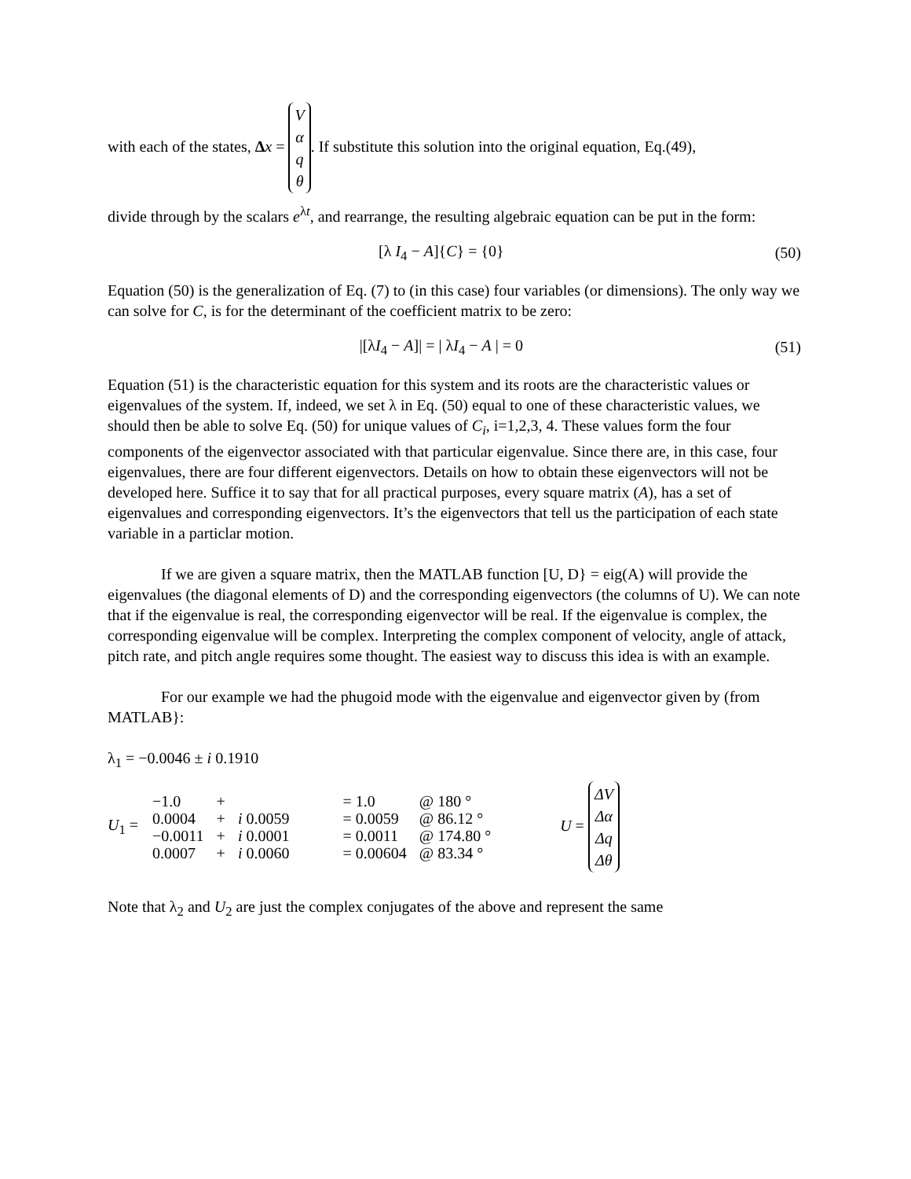with each of the states, Δx = V
α
q
θ. If substitute this solution into the original equation, Eq.(49),
divide through by the scalars e<sup>λt</sup>, and rearrange, the resulting algebraic equation can be put in the form:
[λ I<sub>4</sub> − A]{C} = {0} (50)
Equation (50) is the generalization of Eq. (7) to (in this case) four variables (or dimensions). The only way we can solve for C, is for the determinant of the coefficient matrix to be zero:
|[λI<sub>4</sub> − A]| = | λI<sub>4</sub> − A | = 0 (51)
Equation (51) is the characteristic equation for this system and its roots are the characteristic values or eigenvalues of the system. If, indeed, we set λ in Eq. (50) equal to one of these characteristic values, we should then be able to solve Eq. (50) for unique values of C<sub>i</sub>, i=1,2,3, 4. These values form the four components of the eigenvector associated with that particular eigenvalue. Since there are, in this case, four eigenvalues, there are four different eigenvectors. Details on how to obtain these eigenvectors will not be developed here. Suffice it to say that for all practical purposes, every square matrix (A), has a set of eigenvalues and corresponding eigenvectors. It’s the eigenvectors that tell us the participation of each state variable in a particlar motion.
If we are given a square matrix, then the MATLAB function [U, D} = eig(A) will provide the eigenvalues (the diagonal elements of D) and the corresponding eigenvectors (the columns of U). We can note that if the eigenvalue is real, the corresponding eigenvector will be real. If the eigenvalue is complex, the corresponding eigenvalue will be complex. Interpreting the complex component of velocity, angle of attack, pitch rate, and pitch angle requires some thought. The easiest way to discuss this idea is with an example.
For our example we had the phugoid mode with the eigenvalue and eigenvector given by (from MATLAB}:
λ<sub>1</sub> = −0.0046 ± i 0.1910
U<sub>1</sub> =
| −1.0 | + | | = 1.0 | @ 180 ° |
| 0.0004 | + | i 0.0059 | = 0.0059 | @ 86.12 ° |
| −0.0011 | + | i 0.0001 | = 0.0011 | @ 174.80 ° |
| 0.0007 | + | i 0.0060 | = 0.00604 | @ 83.34 ° |
U = ΔV
Δα
Δq
Δθ
Note that λ<sub>2</sub> and U<sub>2</sub> are just the complex conjugates of the above and represent the same